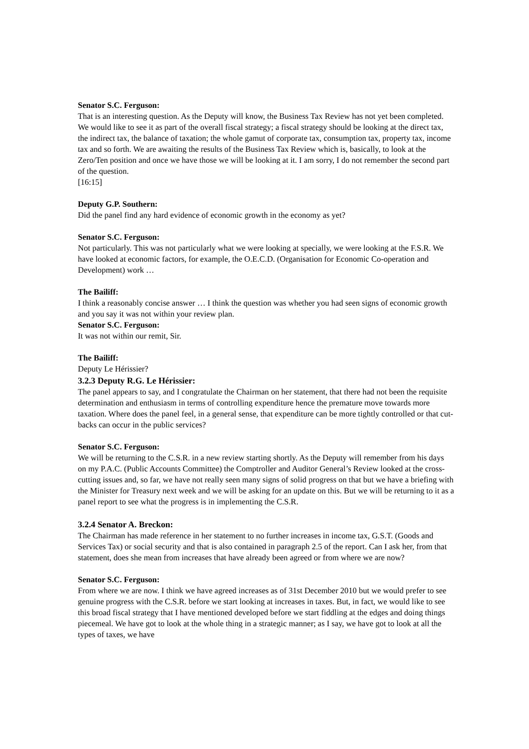Senator S.C. Ferguson:
That is an interesting question. As the Deputy will know, the Business Tax Review has not yet been completed. We would like to see it as part of the overall fiscal strategy; a fiscal strategy should be looking at the direct tax, the indirect tax, the balance of taxation; the whole gamut of corporate tax, consumption tax, property tax, income tax and so forth. We are awaiting the results of the Business Tax Review which is, basically, to look at the Zero/Ten position and once we have those we will be looking at it. I am sorry, I do not remember the second part of the question.
[16:15]
Deputy G.P. Southern:
Did the panel find any hard evidence of economic growth in the economy as yet?
Senator S.C. Ferguson:
Not particularly. This was not particularly what we were looking at specially, we were looking at the F.S.R. We have looked at economic factors, for example, the O.E.C.D. (Organisation for Economic Co-operation and Development) work …
The Bailiff:
I think a reasonably concise answer … I think the question was whether you had seen signs of economic growth and you say it was not within your review plan.
Senator S.C. Ferguson:
It was not within our remit, Sir.
The Bailiff:
Deputy Le Hérissier?
3.2.3 Deputy R.G. Le Hérissier:
The panel appears to say, and I congratulate the Chairman on her statement, that there had not been the requisite determination and enthusiasm in terms of controlling expenditure hence the premature move towards more taxation. Where does the panel feel, in a general sense, that expenditure can be more tightly controlled or that cut-backs can occur in the public services?
Senator S.C. Ferguson:
We will be returning to the C.S.R. in a new review starting shortly. As the Deputy will remember from his days on my P.A.C. (Public Accounts Committee) the Comptroller and Auditor General’s Review looked at the cross-cutting issues and, so far, we have not really seen many signs of solid progress on that but we have a briefing with the Minister for Treasury next week and we will be asking for an update on this. But we will be returning to it as a panel report to see what the progress is in implementing the C.S.R.
3.2.4 Senator A. Breckon:
The Chairman has made reference in her statement to no further increases in income tax, G.S.T. (Goods and Services Tax) or social security and that is also contained in paragraph 2.5 of the report. Can I ask her, from that statement, does she mean from increases that have already been agreed or from where we are now?
Senator S.C. Ferguson:
From where we are now. I think we have agreed increases as of 31st December 2010 but we would prefer to see genuine progress with the C.S.R. before we start looking at increases in taxes. But, in fact, we would like to see this broad fiscal strategy that I have mentioned developed before we start fiddling at the edges and doing things piecemeal. We have got to look at the whole thing in a strategic manner; as I say, we have got to look at all the types of taxes, we have